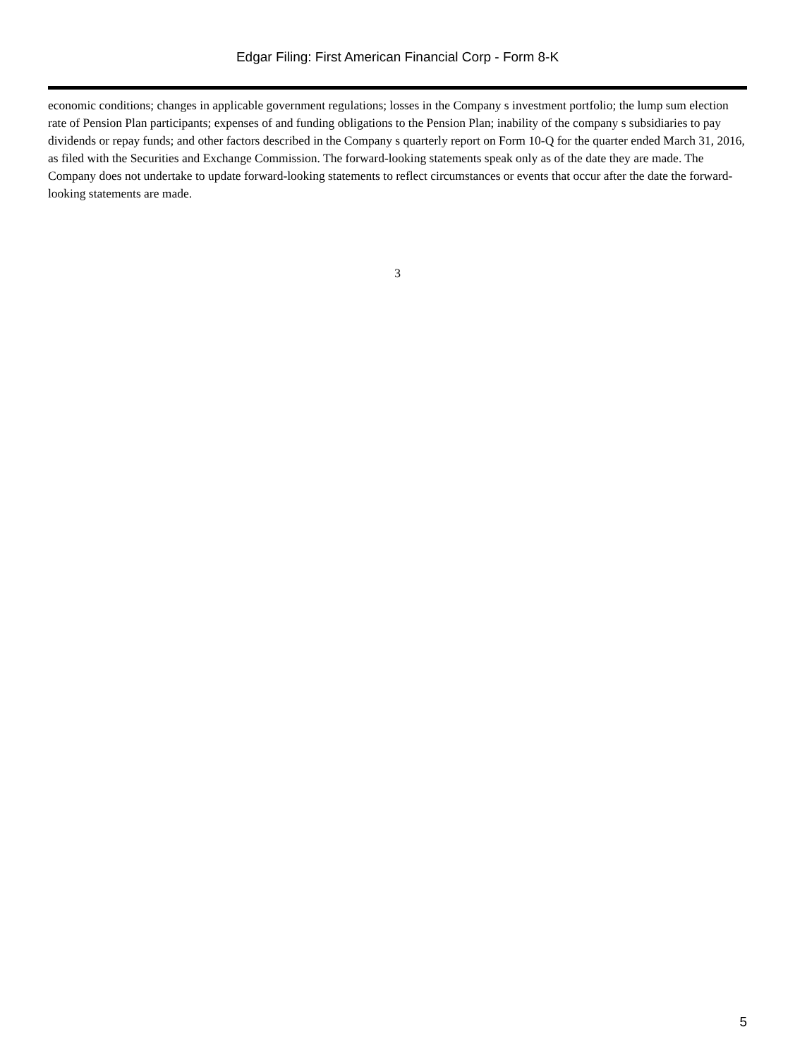Edgar Filing: First American Financial Corp - Form 8-K
economic conditions; changes in applicable government regulations; losses in the Company s investment portfolio; the lump sum election rate of Pension Plan participants; expenses of and funding obligations to the Pension Plan; inability of the company s subsidiaries to pay dividends or repay funds; and other factors described in the Company s quarterly report on Form 10-Q for the quarter ended March 31, 2016, as filed with the Securities and Exchange Commission. The forward-looking statements speak only as of the date they are made. The Company does not undertake to update forward-looking statements to reflect circumstances or events that occur after the date the forward-looking statements are made.
3
5